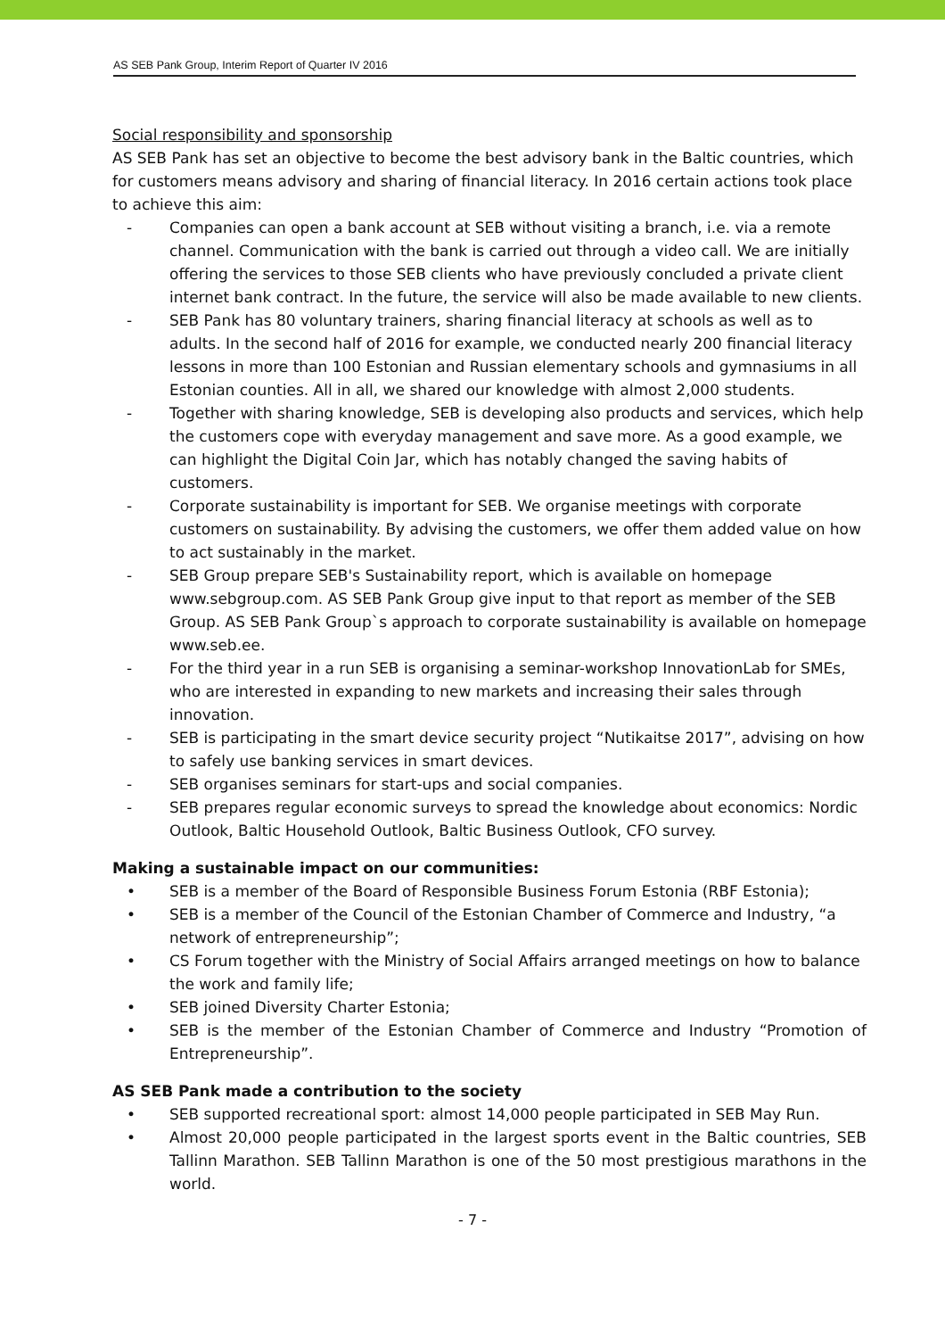AS SEB Pank Group, Interim Report of Quarter IV 2016
Social responsibility and sponsorship
AS SEB Pank has set an objective to become the best advisory bank in the Baltic countries, which for customers means advisory and sharing of financial literacy. In 2016 certain actions took place to achieve this aim:
- Companies can open a bank account at SEB without visiting a branch, i.e. via a remote channel. Communication with the bank is carried out through a video call. We are initially offering the services to those SEB clients who have previously concluded a private client internet bank contract. In the future, the service will also be made available to new clients.
- SEB Pank has 80 voluntary trainers, sharing financial literacy at schools as well as to adults. In the second half of 2016 for example, we conducted nearly 200 financial literacy lessons in more than 100 Estonian and Russian elementary schools and gymnasiums in all Estonian counties. All in all, we shared our knowledge with almost 2,000 students.
- Together with sharing knowledge, SEB is developing also products and services, which help the customers cope with everyday management and save more. As a good example, we can highlight the Digital Coin Jar, which has notably changed the saving habits of customers.
- Corporate sustainability is important for SEB. We organise meetings with corporate customers on sustainability. By advising the customers, we offer them added value on how to act sustainably in the market.
- SEB Group prepare SEB's Sustainability report, which is available on homepage www.sebgroup.com. AS SEB Pank Group give input to that report as member of the SEB Group. AS SEB Pank Group`s approach to corporate sustainability is available on homepage www.seb.ee.
- For the third year in a run SEB is organising a seminar-workshop InnovationLab for SMEs, who are interested in expanding to new markets and increasing their sales through innovation.
- SEB is participating in the smart device security project “Nutikaitse 2017”, advising on how to safely use banking services in smart devices.
- SEB organises seminars for start-ups and social companies.
- SEB prepares regular economic surveys to spread the knowledge about economics: Nordic Outlook, Baltic Household Outlook, Baltic Business Outlook, CFO survey.
Making a sustainable impact on our communities:
• SEB is a member of the Board of Responsible Business Forum Estonia (RBF Estonia);
• SEB is a member of the Council of the Estonian Chamber of Commerce and Industry, “a network of entrepreneurship”;
• CS Forum together with the Ministry of Social Affairs arranged meetings on how to balance the work and family life;
• SEB joined Diversity Charter Estonia;
• SEB is the member of the Estonian Chamber of Commerce and Industry “Promotion of Entrepreneurship”.
AS SEB Pank made a contribution to the society
• SEB supported recreational sport: almost 14,000 people participated in SEB May Run.
• Almost 20,000 people participated in the largest sports event in the Baltic countries, SEB Tallinn Marathon. SEB Tallinn Marathon is one of the 50 most prestigious marathons in the world.
- 7 -